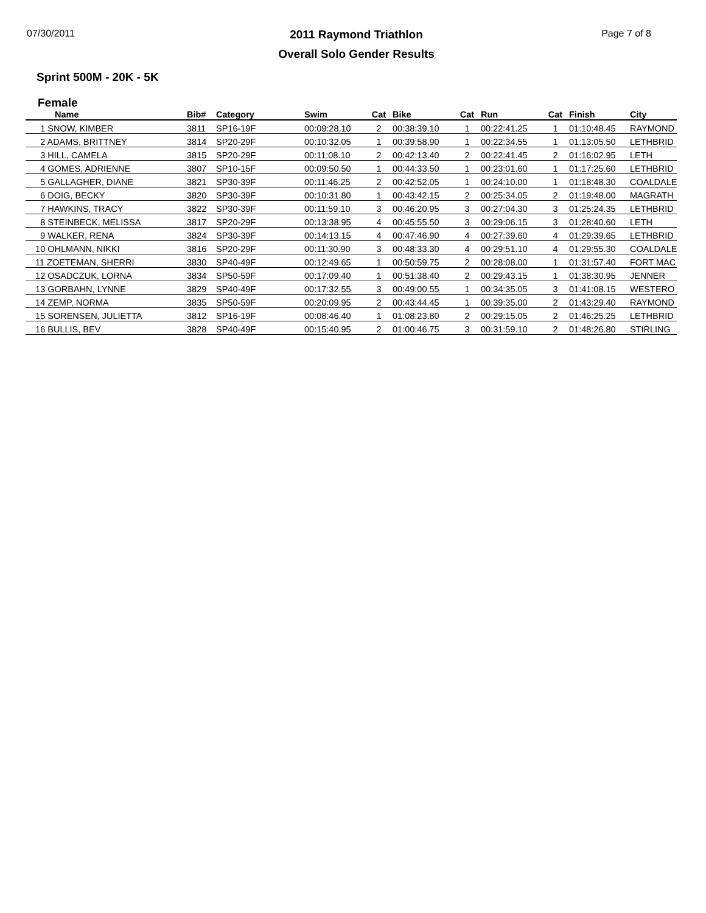07/30/2011
2011 Raymond Triathlon
Overall Solo Gender Results
Page 7 of 8
Sprint 500M - 20K - 5K
Female
| Name | Bib# | Category | Swim | Cat | Bike | Cat | Run | Cat | Finish | City |
| --- | --- | --- | --- | --- | --- | --- | --- | --- | --- | --- |
| 1 SNOW, KIMBER | 3811 | SP16-19F | 00:09:28.10 | 2 | 00:38:39.10 | 1 | 00:22:41.25 | 1 | 01:10:48.45 | RAYMOND |
| 2 ADAMS, BRITTNEY | 3814 | SP20-29F | 00:10:32.05 | 1 | 00:39:58.90 | 1 | 00:22:34.55 | 1 | 01:13:05.50 | LETHBRID |
| 3 HILL, CAMELA | 3815 | SP20-29F | 00:11:08.10 | 2 | 00:42:13.40 | 2 | 00:22:41.45 | 2 | 01:16:02.95 | LETH |
| 4 GOMES, ADRIENNE | 3807 | SP10-15F | 00:09:50.50 | 1 | 00:44:33.50 | 1 | 00:23:01.60 | 1 | 01:17:25.60 | LETHBRID |
| 5 GALLAGHER, DIANE | 3821 | SP30-39F | 00:11:46.25 | 2 | 00:42:52.05 | 1 | 00:24:10.00 | 1 | 01:18:48.30 | COALDALE |
| 6 DOIG, BECKY | 3820 | SP30-39F | 00:10:31.80 | 1 | 00:43:42.15 | 2 | 00:25:34.05 | 2 | 01:19:48.00 | MAGRATH |
| 7 HAWKINS, TRACY | 3822 | SP30-39F | 00:11:59.10 | 3 | 00:46:20.95 | 3 | 00:27:04.30 | 3 | 01:25:24.35 | LETHBRID |
| 8 STEINBECK, MELISSA | 3817 | SP20-29F | 00:13:38.95 | 4 | 00:45:55.50 | 3 | 00:29:06.15 | 3 | 01:28:40.60 | LETH |
| 9 WALKER, RENA | 3824 | SP30-39F | 00:14:13.15 | 4 | 00:47:46.90 | 4 | 00:27:39.60 | 4 | 01:29:39.65 | LETHBRID |
| 10 OHLMANN, NIKKI | 3816 | SP20-29F | 00:11:30.90 | 3 | 00:48:33.30 | 4 | 00:29:51.10 | 4 | 01:29:55.30 | COALDALE |
| 11 ZOETEMAN, SHERRI | 3830 | SP40-49F | 00:12:49.65 | 1 | 00:50:59.75 | 2 | 00:28:08.00 | 1 | 01:31:57.40 | FORT MAC |
| 12 OSADCZUK, LORNA | 3834 | SP50-59F | 00:17:09.40 | 1 | 00:51:38.40 | 2 | 00:29:43.15 | 1 | 01:38:30.95 | JENNER |
| 13 GORBAHN, LYNNE | 3829 | SP40-49F | 00:17:32.55 | 3 | 00:49:00.55 | 1 | 00:34:35.05 | 3 | 01:41:08.15 | WESTERO |
| 14 ZEMP, NORMA | 3835 | SP50-59F | 00:20:09.95 | 2 | 00:43:44.45 | 1 | 00:39:35.00 | 2 | 01:43:29.40 | RAYMOND |
| 15 SORENSEN, JULIETTA | 3812 | SP16-19F | 00:08:46.40 | 1 | 01:08:23.80 | 2 | 00:29:15.05 | 2 | 01:46:25.25 | LETHBRID |
| 16 BULLIS, BEV | 3828 | SP40-49F | 00:15:40.95 | 2 | 01:00:46.75 | 3 | 00:31:59.10 | 2 | 01:48:26.80 | STIRLING |